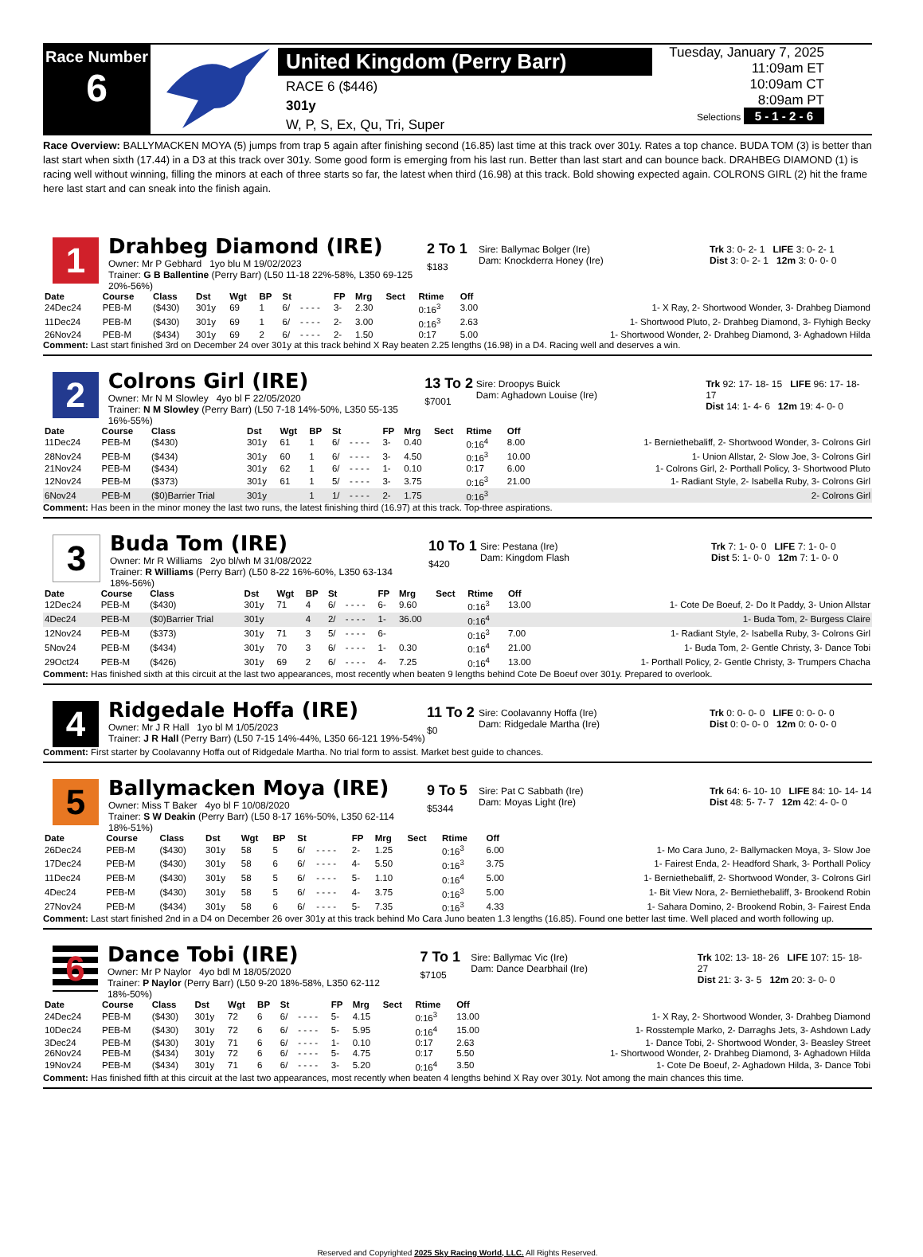Race Number
6
United Kingdom (Perry Barr)
RACE 6 ($446)
301y
W, P, S, Ex, Qu, Tri, Super
Tuesday, January 7, 2025
11:09am ET
10:09am CT
8:09am PT
Selections 5 - 1 - 2 - 6
Race Overview: BALLYMACKEN MOYA (5) jumps from trap 5 again after finishing second (16.85) last time at this track over 301y. Rates a top chance. BUDA TOM (3) is better than last start when sixth (17.44) in a D3 at this track over 301y. Some good form is emerging from his last run. Better than last start and can bounce back. DRAHBEG DIAMOND (1) is racing well without winning, filling the minors at each of three starts so far, the latest when third (16.98) at this track. Bold showing expected again. COLRONS GIRL (2) hit the frame here last start and can sneak into the finish again.
1
Drahbeg Diamond (IRE)
Owner: Mr P Gebhard 1yo blu M 19/02/2023
Trainer: G B Ballentine (Perry Barr) (L50 11-18 22%-58%, L350 69-125 20%-56%)
2 To 1
$183
Sire: Ballymac Bolger (Ire)
Dam: Knockderra Honey (Ire)
Trk 3: 0- 2- 1 LIFE 3: 0- 2- 1
Dist 3: 0- 2- 1 12m 3: 0- 0- 0
| Date | Course | Class | Dst | Wgt | BP | St | | FP | Mrg | Sect | Rtime | Off | |
| --- | --- | --- | --- | --- | --- | --- | --- | --- | --- | --- | --- | --- | --- |
| 24Dec24 | PEB-M | ($430) | 301y | 69 | 1 | 6/ | - - - - | 3- | 2.30 | | 0:16<sup>3</sup> | 3.00 | 1- X Ray, 2- Shortwood Wonder, 3- Drahbeg Diamond |
| 11Dec24 | PEB-M | ($430) | 301y | 69 | 1 | 6/ | - - - - | 2- | 3.00 | | 0:16<sup>3</sup> | 2.63 | 1- Shortwood Pluto, 2- Drahbeg Diamond, 3- Flyhigh Becky |
| 26Nov24 | PEB-M | ($434) | 301y | 69 | 2 | 6/ | - - - - | 2- | 1.50 | | 0:17 | 5.00 | 1- Shortwood Wonder, 2- Drahbeg Diamond, 3- Aghadown Hilda |
Comment: Last start finished 3rd on December 24 over 301y at this track behind X Ray beaten 2.25 lengths (16.98) in a D4. Racing well and deserves a win.
2
Colrons Girl (IRE)
Owner: Mr N M Slowley 4yo bl F 22/05/2020
Trainer: N M Slowley (Perry Barr) (L50 7-18 14%-50%, L350 55-135 16%-55%)
13 To 2
$7001
Sire: Droopys Buick
Dam: Aghadown Louise (Ire)
Trk 92: 17- 18- 15 LIFE 96: 17- 18- 17
Dist 14: 1- 4- 6 12m 19: 4- 0- 0
| Date | Course | Class | Dst | Wgt | BP | St | | FP | Mrg | Sect | Rtime | Off | |
| --- | --- | --- | --- | --- | --- | --- | --- | --- | --- | --- | --- | --- | --- |
| 11Dec24 | PEB-M | ($430) | 301y | 61 | 1 | 6/ | - - - - | 3- | 0.40 | | 0:16<sup>4</sup> | 8.00 | 1- Berniethebaliff, 2- Shortwood Wonder, 3- Colrons Girl |
| 28Nov24 | PEB-M | ($434) | 301y | 60 | 1 | 6/ | - - - - | 3- | 4.50 | | 0:16<sup>3</sup> | 10.00 | 1- Union Allstar, 2- Slow Joe, 3- Colrons Girl |
| 21Nov24 | PEB-M | ($434) | 301y | 62 | 1 | 6/ | - - - - | 1- | 0.10 | | 0:17 | 6.00 | 1- Colrons Girl, 2- Porthall Policy, 3- Shortwood Pluto |
| 12Nov24 | PEB-M | ($373) | 301y | 61 | 1 | 5/ | - - - - | 3- | 3.75 | | 0:16<sup>3</sup> | 21.00 | 1- Radiant Style, 2- Isabella Ruby, 3- Colrons Girl |
| 6Nov24 | PEB-M | ($0)Barrier Trial | 301y | | 1 | 1/ | - - - - | 2- | 1.75 | | 0:16<sup>3</sup> | | 2- Colrons Girl |
Comment: Has been in the minor money the last two runs, the latest finishing third (16.97) at this track. Top-three aspirations.
3
Buda Tom (IRE)
Owner: Mr R Williams 2yo bl/wh M 31/08/2022
Trainer: R Williams (Perry Barr) (L50 8-22 16%-60%, L350 63-134 18%-56%)
10 To 1
$420
Sire: Pestana (Ire)
Dam: Kingdom Flash
Trk 7: 1- 0- 0 LIFE 7: 1- 0- 0
Dist 5: 1- 0- 0 12m 7: 1- 0- 0
| Date | Course | Class | Dst | Wgt | BP | St | | FP | Mrg | Sect | Rtime | Off | |
| --- | --- | --- | --- | --- | --- | --- | --- | --- | --- | --- | --- | --- | --- |
| 12Dec24 | PEB-M | ($430) | 301y | 71 | 4 | 6/ | - - - - | 6- | 9.60 | | 0:16<sup>3</sup> | 13.00 | 1- Cote De Boeuf, 2- Do It Paddy, 3- Union Allstar |
| 4Dec24 | PEB-M | ($0)Barrier Trial | 301y | | 4 | 2/ | - - - - | 1- | 36.00 | | 0:16<sup>4</sup> | | 1- Buda Tom, 2- Burgess Claire |
| 12Nov24 | PEB-M | ($373) | 301y | 71 | 3 | 5/ | - - - - | 6- | | | 0:16<sup>3</sup> | 7.00 | 1- Radiant Style, 2- Isabella Ruby, 3- Colrons Girl |
| 5Nov24 | PEB-M | ($434) | 301y | 70 | 3 | 6/ | - - - - | 1- | 0.30 | | 0:16<sup>4</sup> | 21.00 | 1- Buda Tom, 2- Gentle Christy, 3- Dance Tobi |
| 29Oct24 | PEB-M | ($426) | 301y | 69 | 2 | 6/ | - - - - | 4- | 7.25 | | 0:16<sup>4</sup> | 13.00 | 1- Porthall Policy, 2- Gentle Christy, 3- Trumpers Chacha |
Comment: Has finished sixth at this circuit at the last two appearances, most recently when beaten 9 lengths behind Cote De Boeuf over 301y. Prepared to overlook.
4
Ridgedale Hoffa (IRE)
Owner: Mr J R Hall 1yo bl M 1/05/2023
Trainer: J R Hall (Perry Barr) (L50 7-15 14%-44%, L350 66-121 19%-54%)
11 To 2
$0
Sire: Coolavanny Hoffa (Ire)
Dam: Ridgedale Martha (Ire)
Trk 0: 0- 0- 0 LIFE 0: 0- 0- 0
Dist 0: 0- 0- 0 12m 0: 0- 0- 0
Comment: First starter by Coolavanny Hoffa out of Ridgedale Martha. No trial form to assist. Market best guide to chances.
5
Ballymacken Moya (IRE)
Owner: Miss T Baker 4yo bl F 10/08/2020
Trainer: S W Deakin (Perry Barr) (L50 8-17 16%-50%, L350 62-114 18%-51%)
9 To 5
$5344
Sire: Pat C Sabbath (Ire)
Dam: Moyas Light (Ire)
Trk 64: 6- 10- 10 LIFE 84: 10- 14- 14
Dist 48: 5- 7- 7 12m 42: 4- 0- 0
| Date | Course | Class | Dst | Wgt | BP | St | | FP | Mrg | Sect | Rtime | Off | |
| --- | --- | --- | --- | --- | --- | --- | --- | --- | --- | --- | --- | --- | --- |
| 26Dec24 | PEB-M | ($430) | 301y | 58 | 5 | 6/ | - - - - | 2- | 1.25 | | 0:16<sup>3</sup> | 6.00 | 1- Mo Cara Juno, 2- Ballymacken Moya, 3- Slow Joe |
| 17Dec24 | PEB-M | ($430) | 301y | 58 | 6 | 6/ | - - - - | 4- | 5.50 | | 0:16<sup>3</sup> | 3.75 | 1- Fairest Enda, 2- Headford Shark, 3- Porthall Policy |
| 11Dec24 | PEB-M | ($430) | 301y | 58 | 5 | 6/ | - - - - | 5- | 1.10 | | 0:16<sup>4</sup> | 5.00 | 1- Berniethebaliff, 2- Shortwood Wonder, 3- Colrons Girl |
| 4Dec24 | PEB-M | ($430) | 301y | 58 | 5 | 6/ | - - - - | 4- | 3.75 | | 0:16<sup>3</sup> | 5.00 | 1- Bit View Nora, 2- Berniethebaliff, 3- Brookend Robin |
| 27Nov24 | PEB-M | ($434) | 301y | 58 | 6 | 6/ | - - - - | 5- | 7.35 | | 0:16<sup>3</sup> | 4.33 | 1- Sahara Domino, 2- Brookend Robin, 3- Fairest Enda |
Comment: Last start finished 2nd in a D4 on December 26 over 301y at this track behind Mo Cara Juno beaten 1.3 lengths (16.85). Found one better last time. Well placed and worth following up.
6
Dance Tobi (IRE)
Owner: Mr P Naylor 4yo bdl M 18/05/2020
Trainer: P Naylor (Perry Barr) (L50 9-20 18%-58%, L350 62-112 18%-50%)
7 To 1
$7105
Sire: Ballymac Vic (Ire)
Dam: Dance Dearbhail (Ire)
Trk 102: 13- 18- 26 LIFE 107: 15- 18- 27
Dist 21: 3- 3- 5 12m 20: 3- 0- 0
| Date | Course | Class | Dst | Wgt | BP | St | | FP | Mrg | Sect | Rtime | Off | |
| --- | --- | --- | --- | --- | --- | --- | --- | --- | --- | --- | --- | --- | --- |
| 24Dec24 | PEB-M | ($430) | 301y | 72 | 6 | 6/ | - - - - | 5- | 4.15 | | 0:16<sup>3</sup> | 13.00 | 1- X Ray, 2- Shortwood Wonder, 3- Drahbeg Diamond |
| 10Dec24 | PEB-M | ($430) | 301y | 72 | 6 | 6/ | - - - - | 5- | 5.95 | | 0:16<sup>4</sup> | 15.00 | 1- Rosstemple Marko, 2- Darraghs Jets, 3- Ashdown Lady |
| 3Dec24 | PEB-M | ($430) | 301y | 71 | 6 | 6/ | - - - - | 1- | 0.10 | | 0:17 | 2.63 | 1- Dance Tobi, 2- Shortwood Wonder, 3- Beasley Street |
| 26Nov24 | PEB-M | ($434) | 301y | 72 | 6 | 6/ | - - - - | 5- | 4.75 | | 0:17 | 5.50 | 1- Shortwood Wonder, 2- Drahbeg Diamond, 3- Aghadown Hilda |
| 19Nov24 | PEB-M | ($434) | 301y | 71 | 6 | 6/ | - - - - | 3- | 5.20 | | 0:16<sup>4</sup> | 3.50 | 1- Cote De Boeuf, 2- Aghadown Hilda, 3- Dance Tobi |
Comment: Has finished fifth at this circuit at the last two appearances, most recently when beaten 4 lengths behind X Ray over 301y. Not among the main chances this time.
Reserved and Copyrighted 2025 Sky Racing World, LLC. All Rights Reserved.